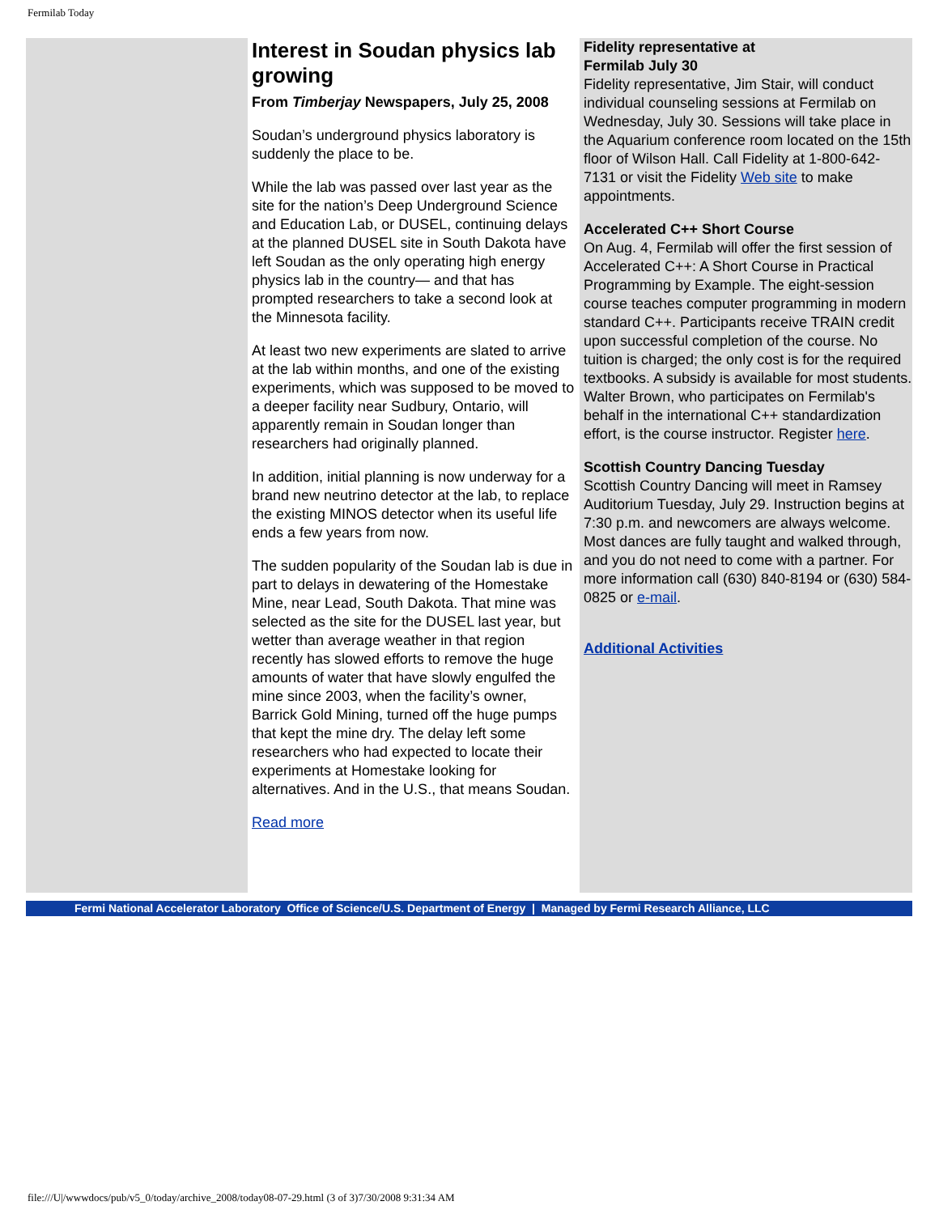Fermilab Today
Interest in Soudan physics lab growing
From Timberjay Newspapers, July 25, 2008
Soudan’s underground physics laboratory is suddenly the place to be.
While the lab was passed over last year as the site for the nation’s Deep Underground Science and Education Lab, or DUSEL, continuing delays at the planned DUSEL site in South Dakota have left Soudan as the only operating high energy physics lab in the country— and that has prompted researchers to take a second look at the Minnesota facility.
At least two new experiments are slated to arrive at the lab within months, and one of the existing experiments, which was supposed to be moved to a deeper facility near Sudbury, Ontario, will apparently remain in Soudan longer than researchers had originally planned.
In addition, initial planning is now underway for a brand new neutrino detector at the lab, to replace the existing MINOS detector when its useful life ends a few years from now.
The sudden popularity of the Soudan lab is due in part to delays in dewatering of the Homestake Mine, near Lead, South Dakota. That mine was selected as the site for the DUSEL last year, but wetter than average weather in that region recently has slowed efforts to remove the huge amounts of water that have slowly engulfed the mine since 2003, when the facility’s owner, Barrick Gold Mining, turned off the huge pumps that kept the mine dry. The delay left some researchers who had expected to locate their experiments at Homestake looking for alternatives. And in the U.S., that means Soudan.
Read more
Fidelity representative at
Fermilab July 30
Fidelity representative, Jim Stair, will conduct individual counseling sessions at Fermilab on Wednesday, July 30. Sessions will take place in the Aquarium conference room located on the 15th floor of Wilson Hall. Call Fidelity at 1-800-642-7131 or visit the Fidelity Web site to make appointments.
Accelerated C++ Short Course
On Aug. 4, Fermilab will offer the first session of Accelerated C++: A Short Course in Practical Programming by Example. The eight-session course teaches computer programming in modern standard C++. Participants receive TRAIN credit upon successful completion of the course. No tuition is charged; the only cost is for the required textbooks. A subsidy is available for most students. Walter Brown, who participates on Fermilab's behalf in the international C++ standardization effort, is the course instructor. Register here.
Scottish Country Dancing Tuesday
Scottish Country Dancing will meet in Ramsey Auditorium Tuesday, July 29. Instruction begins at 7:30 p.m. and newcomers are always welcome. Most dances are fully taught and walked through, and you do not need to come with a partner. For more information call (630) 840-8194 or (630) 584-0825 or e-mail.
Additional Activities
Fermi National Accelerator Laboratory Office of Science/U.S. Department of Energy | Managed by Fermi Research Alliance, LLC
file:///U|/wwwdocs/pub/v5_0/today/archive_2008/today08-07-29.html (3 of 3)7/30/2008 9:31:34 AM